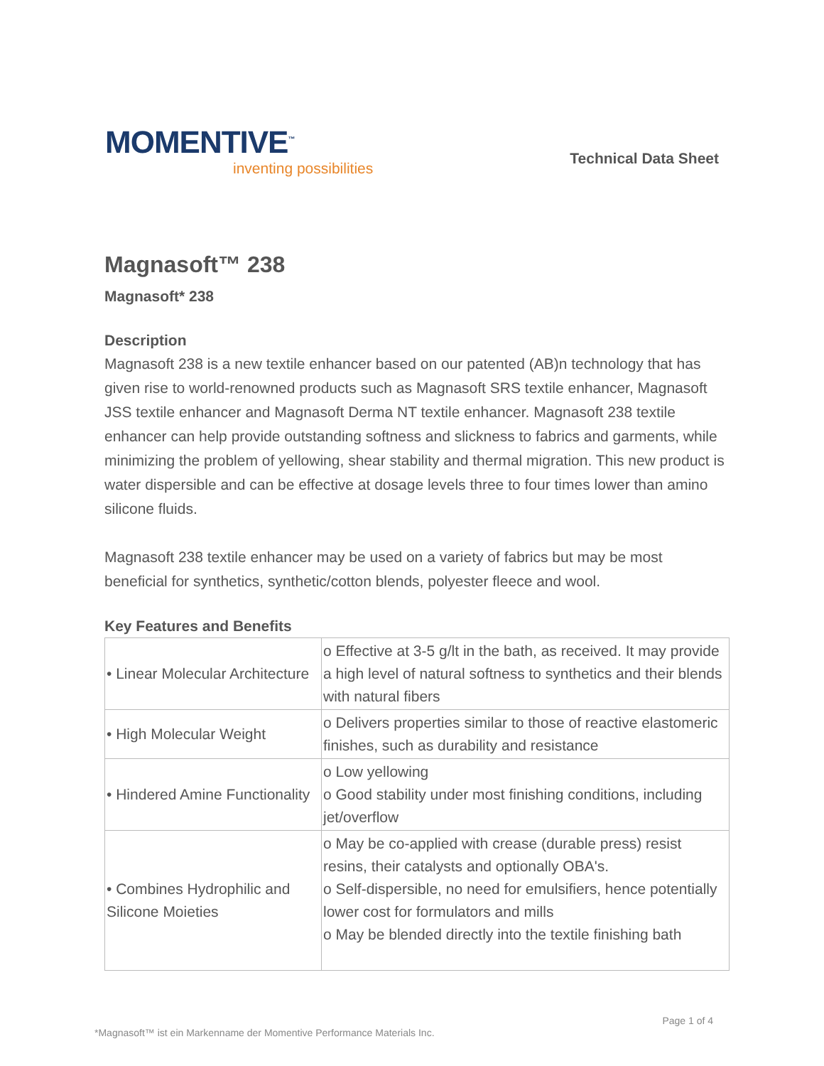MOMENTIVE<sup>™</sup>
inventing possibilities
Technical Data Sheet
Magnasoft™ 238
Magnasoft* 238
Description
Magnasoft 238 is a new textile enhancer based on our patented (AB)n technology that has given rise to world-renowned products such as Magnasoft SRS textile enhancer, Magnasoft JSS textile enhancer and Magnasoft Derma NT textile enhancer. Magnasoft 238 textile enhancer can help provide outstanding softness and slickness to fabrics and garments, while minimizing the problem of yellowing, shear stability and thermal migration. This new product is water dispersible and can be effective at dosage levels three to four times lower than amino silicone fluids.
Magnasoft 238 textile enhancer may be used on a variety of fabrics but may be most beneficial for synthetics, synthetic/cotton blends, polyester fleece and wool.
Key Features and Benefits
| • Linear Molecular Architecture | o Effective at 3-5 g/lt in the bath, as received. It may provide a high level of natural softness to synthetics and their blends with natural fibers |
| • High Molecular Weight | o Delivers properties similar to those of reactive elastomeric finishes, such as durability and resistance |
| • Hindered Amine Functionality | o Low yellowing o Good stability under most finishing conditions, including jet/overflow |
| • Combines Hydrophilic and Silicone Moieties | o May be co-applied with crease (durable press) resist resins, their catalysts and optionally OBA's. o Self-dispersible, no need for emulsifiers, hence potentially lower cost for formulators and mills o May be blended directly into the textile finishing bath |
Page 1 of 4
*Magnasoft™ ist ein Markenname der Momentive Performance Materials Inc.